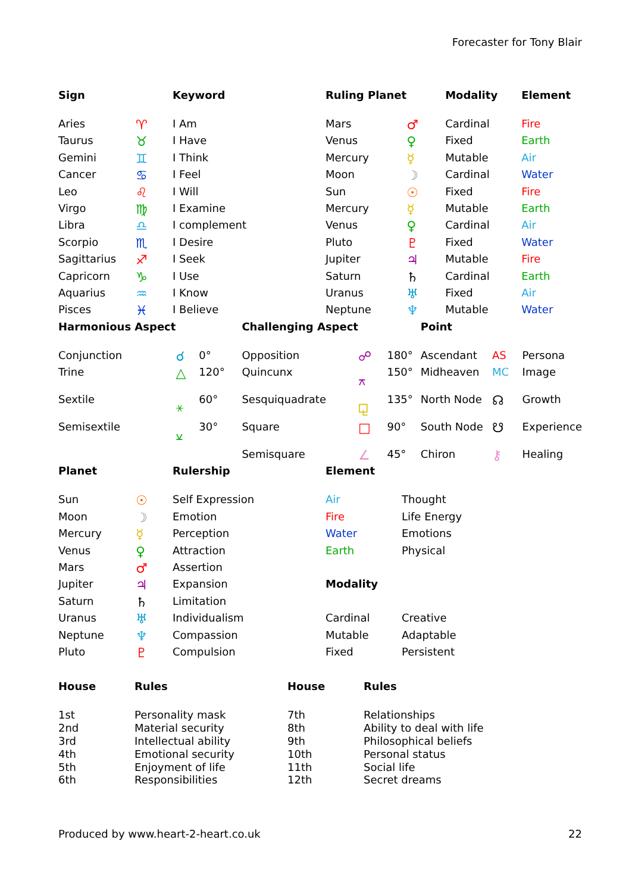Forecaster for Tony Blair
| Sign | | Keyword | Ruling Planet | | Modality | Element |
| --- | --- | --- | --- | --- | --- | --- |
| Aries | ♈ | I Am | Mars | ♂ | Cardinal | Fire |
| Taurus | ♉ | I Have | Venus | ♀ | Fixed | Earth |
| Gemini | ♊ | I Think | Mercury | ☿ | Mutable | Air |
| Cancer | ♋ | I Feel | Moon | ☽ | Cardinal | Water |
| Leo | ♌ | I Will | Sun | ☉ | Fixed | Fire |
| Virgo | ♍ | I Examine | Mercury | ☿ | Mutable | Earth |
| Libra | ♎ | I complement | Venus | ♀ | Cardinal | Air |
| Scorpio | ♏ | I Desire | Pluto | ♇ | Fixed | Water |
| Sagittarius | ♐ | I Seek | Jupiter | ♃ | Mutable | Fire |
| Capricorn | ♑ | I Use | Saturn | ♄ | Cardinal | Earth |
| Aquarius | ♒ | I Know | Uranus | ♅ | Fixed | Air |
| Pisces | ♓ | I Believe | Neptune | ♆ | Mutable | Water |
| Harmonious Aspect | | | Challenging Aspect | | | Point | | |
| --- | --- | --- | --- | --- | --- | --- | --- | --- |
| Conjunction | ☌ | 0° | Opposition | ☍ | 180° | Ascendant | AS | Persona |
| Trine | △ | 120° | Quincunx | ⚻ | 150° | Midheaven | MC | Image |
| Sextile | ⚹ | 60° | Sesquiquadrate | ⚼ | 135° | North Node | ☊ | Growth |
| Semisextile | ⚺ | 30° | Square | □ | 90° | South Node | ☋ | Experience |
| | | | Semisquare | ∠ | 45° | Chiron | ⚷ | Healing |
| Planet | | Rulership | Element | |
| --- | --- | --- | --- | --- |
| Sun | ☉ | Self Expression | Air | Thought |
| Moon | ☽ | Emotion | Fire | Life Energy |
| Mercury | ☿ | Perception | Water | Emotions |
| Venus | ♀ | Attraction | Earth | Physical |
| Mars | ♂ | Assertion | | |
| Jupiter | ♃ | Expansion | Modality | |
| Saturn | ♄ | Limitation | | |
| Uranus | ♅ | Individualism | Cardinal | Creative |
| Neptune | ♆ | Compassion | Mutable | Adaptable |
| Pluto | ♇ | Compulsion | Fixed | Persistent |
| House | Rules | House | Rules |
| --- | --- | --- | --- |
| 1st | Personality mask | 7th | Relationships |
| 2nd | Material security | 8th | Ability to deal with life |
| 3rd | Intellectual ability | 9th | Philosophical beliefs |
| 4th | Emotional security | 10th | Personal status |
| 5th | Enjoyment of life | 11th | Social life |
| 6th | Responsibilities | 12th | Secret dreams |
Produced by www.heart-2-heart.co.uk 22